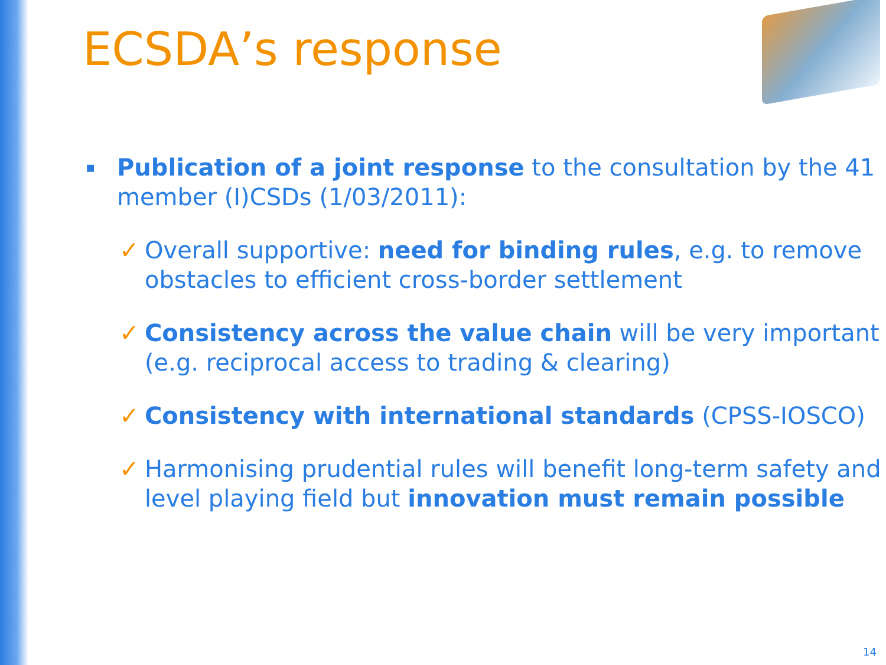ECSDA’s response
▪
Publication of a joint response to the consultation by the 41 member (I)CSDs (1/03/2011):
✓ Overall supportive: need for binding rules, e.g. to remove obstacles to efficient cross-border settlement
✓ Consistency across the value chain will be very important (e.g. reciprocal access to trading & clearing)
✓ Consistency with international standards (CPSS-IOSCO)
✓ Harmonising prudential rules will benefit long-term safety and level playing field but innovation must remain possible
14